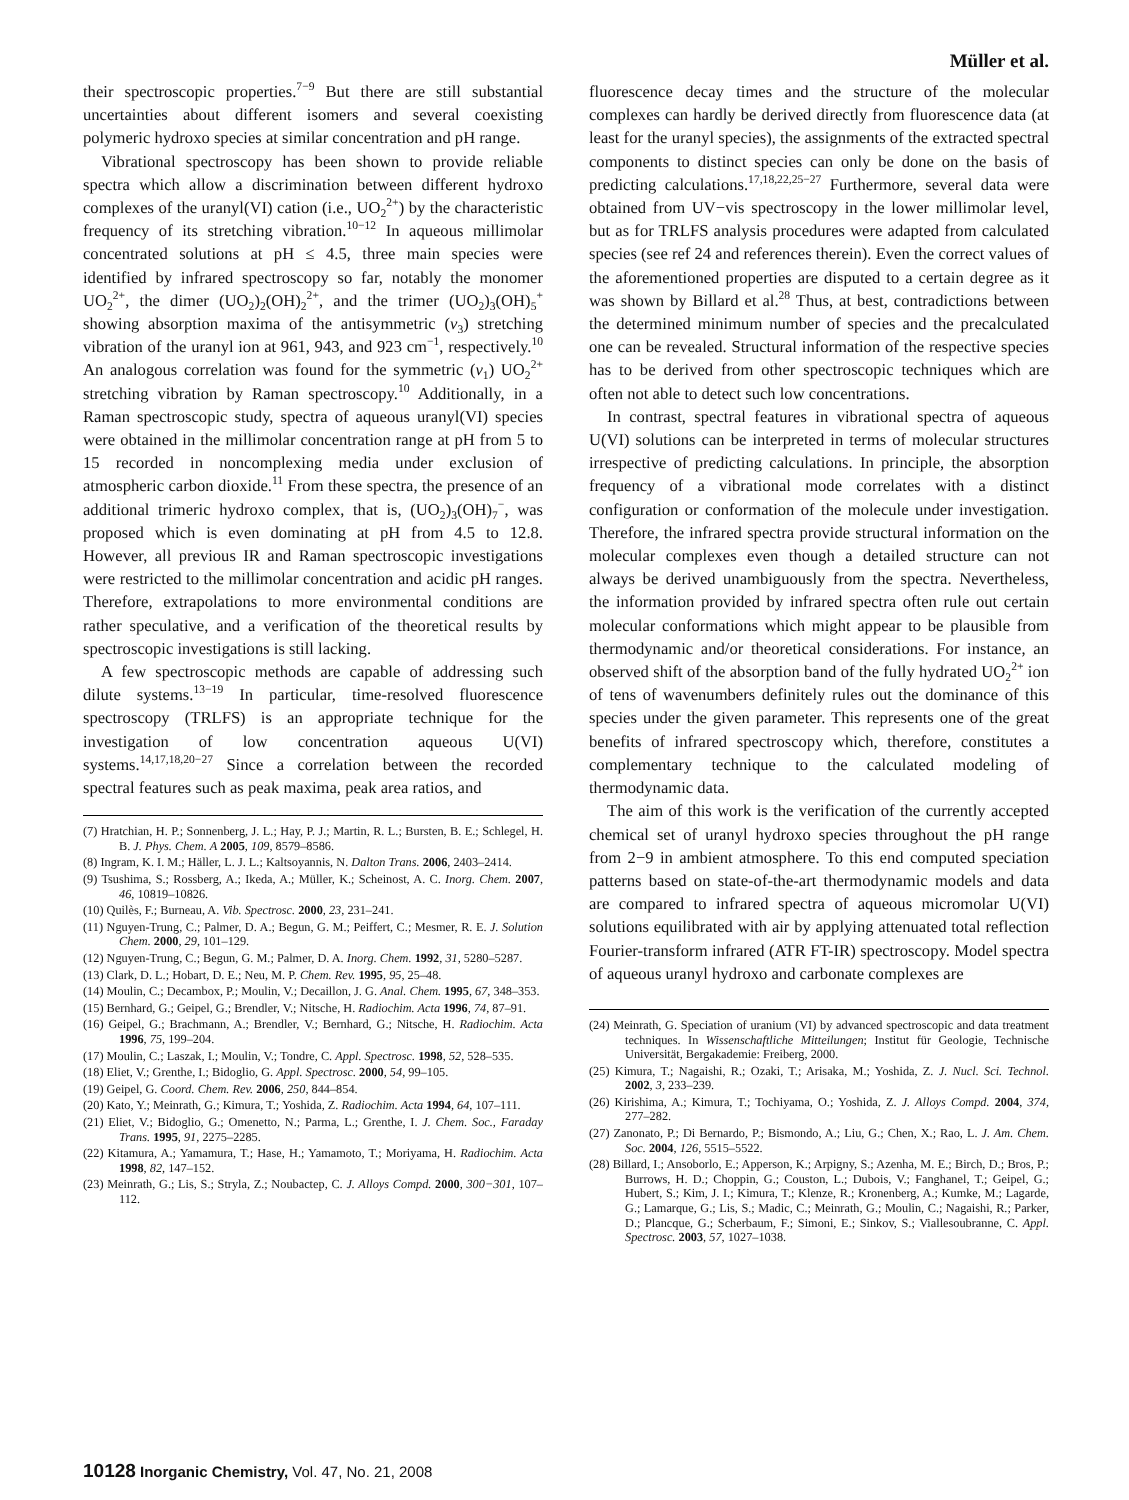Müller et al.
their spectroscopic properties.<sup>7−9</sup> But there are still substantial uncertainties about different isomers and several coexisting polymeric hydroxo species at similar concentration and pH range.
Vibrational spectroscopy has been shown to provide reliable spectra which allow a discrimination between different hydroxo complexes of the uranyl(VI) cation (i.e., UO<sub>2</sub><sup>2+</sup>) by the characteristic frequency of its stretching vibration.<sup>10−12</sup> In aqueous millimolar concentrated solutions at pH ≤ 4.5, three main species were identified by infrared spectroscopy so far, notably the monomer UO<sub>2</sub><sup>2+</sup>, the dimer (UO<sub>2</sub>)<sub>2</sub>(OH)<sub>2</sub><sup>2+</sup>, and the trimer (UO<sub>2</sub>)<sub>3</sub>(OH)<sub>5</sub><sup>+</sup> showing absorption maxima of the antisymmetric (ν<sub>3</sub>) stretching vibration of the uranyl ion at 961, 943, and 923 cm<sup>−1</sup>, respectively.<sup>10</sup> An analogous correlation was found for the symmetric (ν<sub>1</sub>) UO<sub>2</sub><sup>2+</sup> stretching vibration by Raman spectroscopy.<sup>10</sup> Additionally, in a Raman spectroscopic study, spectra of aqueous uranyl(VI) species were obtained in the millimolar concentration range at pH from 5 to 15 recorded in noncomplexing media under exclusion of atmospheric carbon dioxide.<sup>11</sup> From these spectra, the presence of an additional trimeric hydroxo complex, that is, (UO<sub>2</sub>)<sub>3</sub>(OH)<sub>7</sub><sup>−</sup>, was proposed which is even dominating at pH from 4.5 to 12.8. However, all previous IR and Raman spectroscopic investigations were restricted to the millimolar concentration and acidic pH ranges. Therefore, extrapolations to more environmental conditions are rather speculative, and a verification of the theoretical results by spectroscopic investigations is still lacking.
A few spectroscopic methods are capable of addressing such dilute systems.<sup>13−19</sup> In particular, time-resolved fluorescence spectroscopy (TRLFS) is an appropriate technique for the investigation of low concentration aqueous U(VI) systems.<sup>14,17,18,20−27</sup> Since a correlation between the recorded spectral features such as peak maxima, peak area ratios, and
(7) Hratchian, H. P.; Sonnenberg, J. L.; Hay, P. J.; Martin, R. L.; Bursten, B. E.; Schlegel, H. B. J. Phys. Chem. A 2005, 109, 8579–8586.
(8) Ingram, K. I. M.; Häller, L. J. L.; Kaltsoyannis, N. Dalton Trans. 2006, 2403–2414.
(9) Tsushima, S.; Rossberg, A.; Ikeda, A.; Müller, K.; Scheinost, A. C. Inorg. Chem. 2007, 46, 10819–10826.
(10) Quilès, F.; Burneau, A. Vib. Spectrosc. 2000, 23, 231–241.
(11) Nguyen-Trung, C.; Palmer, D. A.; Begun, G. M.; Peiffert, C.; Mesmer, R. E. J. Solution Chem. 2000, 29, 101–129.
(12) Nguyen-Trung, C.; Begun, G. M.; Palmer, D. A. Inorg. Chem. 1992, 31, 5280–5287.
(13) Clark, D. L.; Hobart, D. E.; Neu, M. P. Chem. Rev. 1995, 95, 25–48.
(14) Moulin, C.; Decambox, P.; Moulin, V.; Decaillon, J. G. Anal. Chem. 1995, 67, 348–353.
(15) Bernhard, G.; Geipel, G.; Brendler, V.; Nitsche, H. Radiochim. Acta 1996, 74, 87–91.
(16) Geipel, G.; Brachmann, A.; Brendler, V.; Bernhard, G.; Nitsche, H. Radiochim. Acta 1996, 75, 199–204.
(17) Moulin, C.; Laszak, I.; Moulin, V.; Tondre, C. Appl. Spectrosc. 1998, 52, 528–535.
(18) Eliet, V.; Grenthe, I.; Bidoglio, G. Appl. Spectrosc. 2000, 54, 99–105.
(19) Geipel, G. Coord. Chem. Rev. 2006, 250, 844–854.
(20) Kato, Y.; Meinrath, G.; Kimura, T.; Yoshida, Z. Radiochim. Acta 1994, 64, 107–111.
(21) Eliet, V.; Bidoglio, G.; Omenetto, N.; Parma, L.; Grenthe, I. J. Chem. Soc., Faraday Trans. 1995, 91, 2275–2285.
(22) Kitamura, A.; Yamamura, T.; Hase, H.; Yamamoto, T.; Moriyama, H. Radiochim. Acta 1998, 82, 147–152.
(23) Meinrath, G.; Lis, S.; Stryla, Z.; Noubactep, C. J. Alloys Compd. 2000, 300−301, 107–112.
fluorescence decay times and the structure of the molecular complexes can hardly be derived directly from fluorescence data (at least for the uranyl species), the assignments of the extracted spectral components to distinct species can only be done on the basis of predicting calculations.<sup>17,18,22,25−27</sup> Furthermore, several data were obtained from UV−vis spectroscopy in the lower millimolar level, but as for TRLFS analysis procedures were adapted from calculated species (see ref 24 and references therein). Even the correct values of the aforementioned properties are disputed to a certain degree as it was shown by Billard et al.<sup>28</sup> Thus, at best, contradictions between the determined minimum number of species and the precalculated one can be revealed. Structural information of the respective species has to be derived from other spectroscopic techniques which are often not able to detect such low concentrations.
In contrast, spectral features in vibrational spectra of aqueous U(VI) solutions can be interpreted in terms of molecular structures irrespective of predicting calculations. In principle, the absorption frequency of a vibrational mode correlates with a distinct configuration or conformation of the molecule under investigation. Therefore, the infrared spectra provide structural information on the molecular complexes even though a detailed structure can not always be derived unambiguously from the spectra. Nevertheless, the information provided by infrared spectra often rule out certain molecular conformations which might appear to be plausible from thermodynamic and/or theoretical considerations. For instance, an observed shift of the absorption band of the fully hydrated UO<sub>2</sub><sup>2+</sup> ion of tens of wavenumbers definitely rules out the dominance of this species under the given parameter. This represents one of the great benefits of infrared spectroscopy which, therefore, constitutes a complementary technique to the calculated modeling of thermodynamic data.
The aim of this work is the verification of the currently accepted chemical set of uranyl hydroxo species throughout the pH range from 2−9 in ambient atmosphere. To this end computed speciation patterns based on state-of-the-art thermodynamic models and data are compared to infrared spectra of aqueous micromolar U(VI) solutions equilibrated with air by applying attenuated total reflection Fourier-transform infrared (ATR FT-IR) spectroscopy. Model spectra of aqueous uranyl hydroxo and carbonate complexes are
(24) Meinrath, G. Speciation of uranium (VI) by advanced spectroscopic and data treatment techniques. In Wissenschaftliche Mitteilungen; Institut für Geologie, Technische Universität, Bergakademie: Freiberg, 2000.
(25) Kimura, T.; Nagaishi, R.; Ozaki, T.; Arisaka, M.; Yoshida, Z. J. Nucl. Sci. Technol. 2002, 3, 233–239.
(26) Kirishima, A.; Kimura, T.; Tochiyama, O.; Yoshida, Z. J. Alloys Compd. 2004, 374, 277–282.
(27) Zanonato, P.; Di Bernardo, P.; Bismondo, A.; Liu, G.; Chen, X.; Rao, L. J. Am. Chem. Soc. 2004, 126, 5515–5522.
(28) Billard, I.; Ansoborlo, E.; Apperson, K.; Arpigny, S.; Azenha, M. E.; Birch, D.; Bros, P.; Burrows, H. D.; Choppin, G.; Couston, L.; Dubois, V.; Fanghanel, T.; Geipel, G.; Hubert, S.; Kim, J. I.; Kimura, T.; Klenze, R.; Kronenberg, A.; Kumke, M.; Lagarde, G.; Lamarque, G.; Lis, S.; Madic, C.; Meinrath, G.; Moulin, C.; Nagaishi, R.; Parker, D.; Plancque, G.; Scherbaum, F.; Simoni, E.; Sinkov, S.; Viallesoubranne, C. Appl. Spectrosc. 2003, 57, 1027–1038.
10128 Inorganic Chemistry, Vol. 47, No. 21, 2008